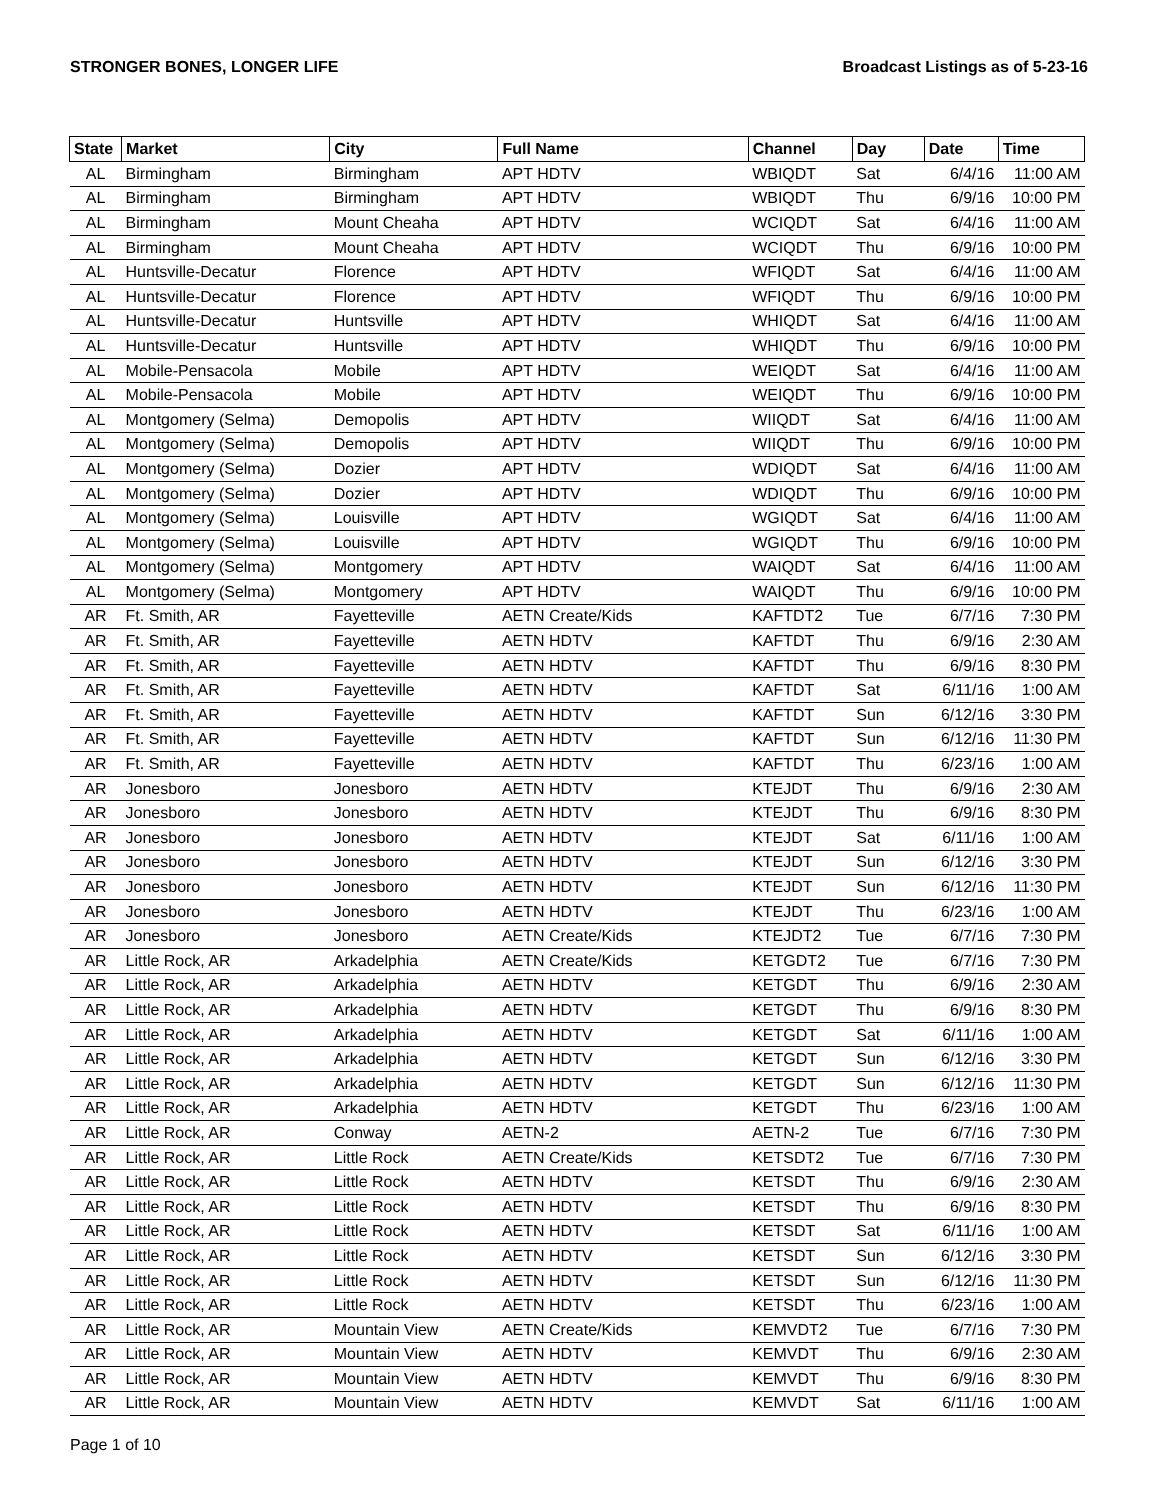STRONGER BONES, LONGER LIFE Broadcast Listings as of 5-23-16
| State | Market | City | Full Name | Channel | Day | Date | Time |
| --- | --- | --- | --- | --- | --- | --- | --- |
| AL | Birmingham | Birmingham | APT HDTV | WBIQDT | Sat | 6/4/16 | 11:00 AM |
| AL | Birmingham | Birmingham | APT HDTV | WBIQDT | Thu | 6/9/16 | 10:00 PM |
| AL | Birmingham | Mount Cheaha | APT HDTV | WCIQDT | Sat | 6/4/16 | 11:00 AM |
| AL | Birmingham | Mount Cheaha | APT HDTV | WCIQDT | Thu | 6/9/16 | 10:00 PM |
| AL | Huntsville-Decatur | Florence | APT HDTV | WFIQDT | Sat | 6/4/16 | 11:00 AM |
| AL | Huntsville-Decatur | Florence | APT HDTV | WFIQDT | Thu | 6/9/16 | 10:00 PM |
| AL | Huntsville-Decatur | Huntsville | APT HDTV | WHIQDT | Sat | 6/4/16 | 11:00 AM |
| AL | Huntsville-Decatur | Huntsville | APT HDTV | WHIQDT | Thu | 6/9/16 | 10:00 PM |
| AL | Mobile-Pensacola | Mobile | APT HDTV | WEIQDT | Sat | 6/4/16 | 11:00 AM |
| AL | Mobile-Pensacola | Mobile | APT HDTV | WEIQDT | Thu | 6/9/16 | 10:00 PM |
| AL | Montgomery (Selma) | Demopolis | APT HDTV | WIIQDT | Sat | 6/4/16 | 11:00 AM |
| AL | Montgomery (Selma) | Demopolis | APT HDTV | WIIQDT | Thu | 6/9/16 | 10:00 PM |
| AL | Montgomery (Selma) | Dozier | APT HDTV | WDIQDT | Sat | 6/4/16 | 11:00 AM |
| AL | Montgomery (Selma) | Dozier | APT HDTV | WDIQDT | Thu | 6/9/16 | 10:00 PM |
| AL | Montgomery (Selma) | Louisville | APT HDTV | WGIQDT | Sat | 6/4/16 | 11:00 AM |
| AL | Montgomery (Selma) | Louisville | APT HDTV | WGIQDT | Thu | 6/9/16 | 10:00 PM |
| AL | Montgomery (Selma) | Montgomery | APT HDTV | WAIQDT | Sat | 6/4/16 | 11:00 AM |
| AL | Montgomery (Selma) | Montgomery | APT HDTV | WAIQDT | Thu | 6/9/16 | 10:00 PM |
| AR | Ft. Smith, AR | Fayetteville | AETN Create/Kids | KAFTDT2 | Tue | 6/7/16 | 7:30 PM |
| AR | Ft. Smith, AR | Fayetteville | AETN HDTV | KAFTDT | Thu | 6/9/16 | 2:30 AM |
| AR | Ft. Smith, AR | Fayetteville | AETN HDTV | KAFTDT | Thu | 6/9/16 | 8:30 PM |
| AR | Ft. Smith, AR | Fayetteville | AETN HDTV | KAFTDT | Sat | 6/11/16 | 1:00 AM |
| AR | Ft. Smith, AR | Fayetteville | AETN HDTV | KAFTDT | Sun | 6/12/16 | 3:30 PM |
| AR | Ft. Smith, AR | Fayetteville | AETN HDTV | KAFTDT | Sun | 6/12/16 | 11:30 PM |
| AR | Ft. Smith, AR | Fayetteville | AETN HDTV | KAFTDT | Thu | 6/23/16 | 1:00 AM |
| AR | Jonesboro | Jonesboro | AETN HDTV | KTEJDT | Thu | 6/9/16 | 2:30 AM |
| AR | Jonesboro | Jonesboro | AETN HDTV | KTEJDT | Thu | 6/9/16 | 8:30 PM |
| AR | Jonesboro | Jonesboro | AETN HDTV | KTEJDT | Sat | 6/11/16 | 1:00 AM |
| AR | Jonesboro | Jonesboro | AETN HDTV | KTEJDT | Sun | 6/12/16 | 3:30 PM |
| AR | Jonesboro | Jonesboro | AETN HDTV | KTEJDT | Sun | 6/12/16 | 11:30 PM |
| AR | Jonesboro | Jonesboro | AETN HDTV | KTEJDT | Thu | 6/23/16 | 1:00 AM |
| AR | Jonesboro | Jonesboro | AETN Create/Kids | KTEJDT2 | Tue | 6/7/16 | 7:30 PM |
| AR | Little Rock, AR | Arkadelphia | AETN Create/Kids | KETGDT2 | Tue | 6/7/16 | 7:30 PM |
| AR | Little Rock, AR | Arkadelphia | AETN HDTV | KETGDT | Thu | 6/9/16 | 2:30 AM |
| AR | Little Rock, AR | Arkadelphia | AETN HDTV | KETGDT | Thu | 6/9/16 | 8:30 PM |
| AR | Little Rock, AR | Arkadelphia | AETN HDTV | KETGDT | Sat | 6/11/16 | 1:00 AM |
| AR | Little Rock, AR | Arkadelphia | AETN HDTV | KETGDT | Sun | 6/12/16 | 3:30 PM |
| AR | Little Rock, AR | Arkadelphia | AETN HDTV | KETGDT | Sun | 6/12/16 | 11:30 PM |
| AR | Little Rock, AR | Arkadelphia | AETN HDTV | KETGDT | Thu | 6/23/16 | 1:00 AM |
| AR | Little Rock, AR | Conway | AETN-2 | AETN-2 | Tue | 6/7/16 | 7:30 PM |
| AR | Little Rock, AR | Little Rock | AETN Create/Kids | KETSDT2 | Tue | 6/7/16 | 7:30 PM |
| AR | Little Rock, AR | Little Rock | AETN HDTV | KETSDT | Thu | 6/9/16 | 2:30 AM |
| AR | Little Rock, AR | Little Rock | AETN HDTV | KETSDT | Thu | 6/9/16 | 8:30 PM |
| AR | Little Rock, AR | Little Rock | AETN HDTV | KETSDT | Sat | 6/11/16 | 1:00 AM |
| AR | Little Rock, AR | Little Rock | AETN HDTV | KETSDT | Sun | 6/12/16 | 3:30 PM |
| AR | Little Rock, AR | Little Rock | AETN HDTV | KETSDT | Sun | 6/12/16 | 11:30 PM |
| AR | Little Rock, AR | Little Rock | AETN HDTV | KETSDT | Thu | 6/23/16 | 1:00 AM |
| AR | Little Rock, AR | Mountain View | AETN Create/Kids | KEMVDT2 | Tue | 6/7/16 | 7:30 PM |
| AR | Little Rock, AR | Mountain View | AETN HDTV | KEMVDT | Thu | 6/9/16 | 2:30 AM |
| AR | Little Rock, AR | Mountain View | AETN HDTV | KEMVDT | Thu | 6/9/16 | 8:30 PM |
| AR | Little Rock, AR | Mountain View | AETN HDTV | KEMVDT | Sat | 6/11/16 | 1:00 AM |
Page 1 of 10